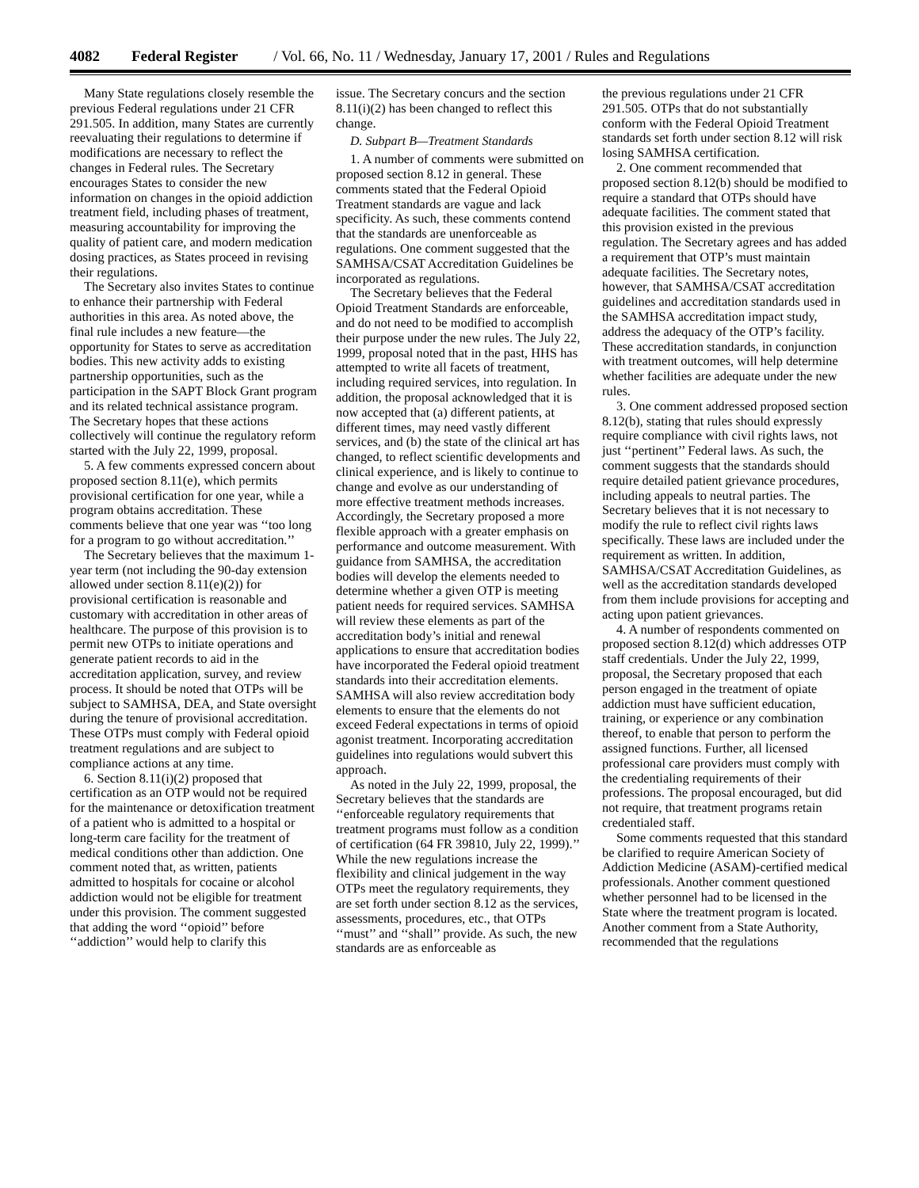4082 Federal Register / Vol. 66, No. 11 / Wednesday, January 17, 2001 / Rules and Regulations
Many State regulations closely resemble the previous Federal regulations under 21 CFR 291.505. In addition, many States are currently reevaluating their regulations to determine if modifications are necessary to reflect the changes in Federal rules. The Secretary encourages States to consider the new information on changes in the opioid addiction treatment field, including phases of treatment, measuring accountability for improving the quality of patient care, and modern medication dosing practices, as States proceed in revising their regulations.
The Secretary also invites States to continue to enhance their partnership with Federal authorities in this area. As noted above, the final rule includes a new feature—the opportunity for States to serve as accreditation bodies. This new activity adds to existing partnership opportunities, such as the participation in the SAPT Block Grant program and its related technical assistance program. The Secretary hopes that these actions collectively will continue the regulatory reform started with the July 22, 1999, proposal.
5. A few comments expressed concern about proposed section 8.11(e), which permits provisional certification for one year, while a program obtains accreditation. These comments believe that one year was ‘‘too long for a program to go without accreditation.’’
The Secretary believes that the maximum 1-year term (not including the 90-day extension allowed under section 8.11(e)(2)) for provisional certification is reasonable and customary with accreditation in other areas of healthcare. The purpose of this provision is to permit new OTPs to initiate operations and generate patient records to aid in the accreditation application, survey, and review process. It should be noted that OTPs will be subject to SAMHSA, DEA, and State oversight during the tenure of provisional accreditation. These OTPs must comply with Federal opioid treatment regulations and are subject to compliance actions at any time.
6. Section 8.11(i)(2) proposed that certification as an OTP would not be required for the maintenance or detoxification treatment of a patient who is admitted to a hospital or long-term care facility for the treatment of medical conditions other than addiction. One comment noted that, as written, patients admitted to hospitals for cocaine or alcohol addiction would not be eligible for treatment under this provision. The comment suggested that adding the word ‘‘opioid’’ before ‘‘addiction’’ would help to clarify this
issue. The Secretary concurs and the section 8.11(i)(2) has been changed to reflect this change.
D. Subpart B—Treatment Standards
1. A number of comments were submitted on proposed section 8.12 in general. These comments stated that the Federal Opioid Treatment standards are vague and lack specificity. As such, these comments contend that the standards are unenforceable as regulations. One comment suggested that the SAMHSA/CSAT Accreditation Guidelines be incorporated as regulations.
The Secretary believes that the Federal Opioid Treatment Standards are enforceable, and do not need to be modified to accomplish their purpose under the new rules. The July 22, 1999, proposal noted that in the past, HHS has attempted to write all facets of treatment, including required services, into regulation. In addition, the proposal acknowledged that it is now accepted that (a) different patients, at different times, may need vastly different services, and (b) the state of the clinical art has changed, to reflect scientific developments and clinical experience, and is likely to continue to change and evolve as our understanding of more effective treatment methods increases. Accordingly, the Secretary proposed a more flexible approach with a greater emphasis on performance and outcome measurement. With guidance from SAMHSA, the accreditation bodies will develop the elements needed to determine whether a given OTP is meeting patient needs for required services. SAMHSA will review these elements as part of the accreditation body’s initial and renewal applications to ensure that accreditation bodies have incorporated the Federal opioid treatment standards into their accreditation elements. SAMHSA will also review accreditation body elements to ensure that the elements do not exceed Federal expectations in terms of opioid agonist treatment. Incorporating accreditation guidelines into regulations would subvert this approach.
As noted in the July 22, 1999, proposal, the Secretary believes that the standards are ‘‘enforceable regulatory requirements that treatment programs must follow as a condition of certification (64 FR 39810, July 22, 1999).’’ While the new regulations increase the flexibility and clinical judgement in the way OTPs meet the regulatory requirements, they are set forth under section 8.12 as the services, assessments, procedures, etc., that OTPs ‘‘must’’ and ‘‘shall’’ provide. As such, the new standards are as enforceable as
the previous regulations under 21 CFR 291.505. OTPs that do not substantially conform with the Federal Opioid Treatment standards set forth under section 8.12 will risk losing SAMHSA certification.
2. One comment recommended that proposed section 8.12(b) should be modified to require a standard that OTPs should have adequate facilities. The comment stated that this provision existed in the previous regulation. The Secretary agrees and has added a requirement that OTP’s must maintain adequate facilities. The Secretary notes, however, that SAMHSA/CSAT accreditation guidelines and accreditation standards used in the SAMHSA accreditation impact study, address the adequacy of the OTP’s facility. These accreditation standards, in conjunction with treatment outcomes, will help determine whether facilities are adequate under the new rules.
3. One comment addressed proposed section 8.12(b), stating that rules should expressly require compliance with civil rights laws, not just ‘‘pertinent’’ Federal laws. As such, the comment suggests that the standards should require detailed patient grievance procedures, including appeals to neutral parties. The Secretary believes that it is not necessary to modify the rule to reflect civil rights laws specifically. These laws are included under the requirement as written. In addition, SAMHSA/CSAT Accreditation Guidelines, as well as the accreditation standards developed from them include provisions for accepting and acting upon patient grievances.
4. A number of respondents commented on proposed section 8.12(d) which addresses OTP staff credentials. Under the July 22, 1999, proposal, the Secretary proposed that each person engaged in the treatment of opiate addiction must have sufficient education, training, or experience or any combination thereof, to enable that person to perform the assigned functions. Further, all licensed professional care providers must comply with the credentialing requirements of their professions. The proposal encouraged, but did not require, that treatment programs retain credentialed staff.
Some comments requested that this standard be clarified to require American Society of Addiction Medicine (ASAM)-certified medical professionals. Another comment questioned whether personnel had to be licensed in the State where the treatment program is located. Another comment from a State Authority, recommended that the regulations